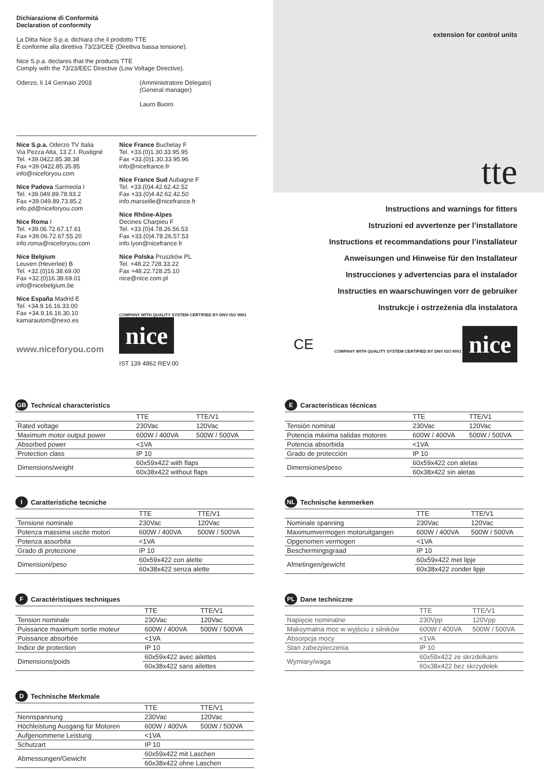Dichiarazione di Conformità
Declaration of conformity
La Ditta Nice S.p.a. dichiara che il prodotto TTE
È conforme alla direttiva 73/23/CEE (Direttiva bassa tensione).
Nice S.p.a. declares that the products TTE
Comply with the 73/23/EEC Directive (Low Voltage Directive).
Oderzo, li 14 Gennaio 2003 (Amministratore Delegato)
(General manager)
Lauro Buoro
Nice S.p.a. Oderzo TV Italia
Via Pezza Alta, 13 Z.I. Rustignè
Tel. +39.0422.85.38.38
Fax +39.0422.85.35.85
info@niceforyou.com
Nice Padova Sarmeola I
Tel. +39.049.89.78.93.2
Fax +39.049.89.73.85.2
info.pd@niceforyou.com
Nice Roma I
Tel. +39.06.72.67.17.61
Fax +39.06.72.67.55.20
info.roma@niceforyou.com
Nice Belgium
Leuven (Heverlee) B
Tel. +32.(0)16.38.69.00
Fax +32.(0)16.38.69.01
info@nicebelgium.be
Nice España Madrid E
Tel. +34.9.16.16.33.00
Fax +34.9.16.16.30.10
kamarautom@nexo.es
www.niceforyou.com
Nice France Buchelay F
Tel. +33.(0)1.30.33.95.95
Fax +33.(0)1.30.33.95.96
info@nicefrance.fr
Nice France Sud Aubagne F
Tel. +33.(0)4.42.62.42.52
Fax +33.(0)4.42.62.42.50
info.marseille@nicefrance.fr
Nice Rhône-Alpes
Decines Charpieu F
Tel. +33.(0)4.78.26.56.53
Fax +33.(0)4.78.26.57.53
info.lyon@nicefrance.fr
Nice Polska Pruszków PL
Tel. +48.22.728.33.22
Fax +48.22.728.25.10
nice@nice.com.pl
COMPANY WITH QUALITY SYSTEM CERTIFIED BY DNV ISO 9001 nice
IST 139 4862 REV.00
extension for control units
tte
Instructions and warnings for fitters
Istruzioni ed avvertenze per l’installatore
Instructions et recommandations pour l’installateur
Anweisungen und Hinweise für den Installateur
Instrucciones y advertencias para el instalador
Instructies en waarschuwingen vorr de gebruiker
Instrukcje i ostrzeżenia dla instalatora
CE COMPANY WITH QUALITY SYSTEM CERTIFIED BY DNV ISO 9001 nice
GB Technical characteristics
| | TTE | TTE/V1 |
| --- | --- | --- |
| Rated voltage | 230Vac | 120Vac |
| Maximum motor output power | 600W / 400VA | 500W / 500VA |
| Absorbed power | <1VA | |
| Protection class | IP 10 | |
| Dimensions/weight | 60x59x422 with flaps | |
| | 60x38x422 without flaps | |
I Caratteristiche tecniche
| | TTE | TTE/V1 |
| --- | --- | --- |
| Tensione nominale | 230Vac | 120Vac |
| Potenza massima uscite motori | 600W / 400VA | 500W / 500VA |
| Potenza assorbita | <1VA | |
| Grado di protezione | IP 10 | |
| Dimensioni/peso | 60x59x422 con alette | |
| | 60x38x422 senza alette | |
F Caractéristiques techniques
| | TTE | TTE/V1 |
| --- | --- | --- |
| Tension nominale | 230Vac | 120Vac |
| Puissance maximum sortie moteur | 600W / 400VA | 500W / 500VA |
| Puissance absorbée | <1VA | |
| Indice de protection | IP 10 | |
| Dimensions/poids | 60x59x422 avec ailettes | |
| | 60x38x422 sans ailettes | |
D Technische Merkmale
| | TTE | TTE/V1 |
| --- | --- | --- |
| Nennspannung | 230Vac | 120Vac |
| Höchleistung Ausgang für Motoren | 600W / 400VA | 500W / 500VA |
| Aufgenommene Leistung | <1VA | |
| Schutzart | IP 10 | |
| Abmessungen/Gewicht | 60x59x422 mit Laschen | |
| | 60x38x422 ohne Laschen | |
E Características técnicas
| | TTE | TTE/V1 |
| --- | --- | --- |
| Tensión nominal | 230Vac | 120Vac |
| Potencia máxima salidas motores | 600W / 400VA | 500W / 500VA |
| Potencia absorbida | <1VA | |
| Grado de protección | IP 10 | |
| Dimensiones/peso | 60x59x422 con aletas | |
| | 60x38x422 sin aletas | |
NL Technische kenmerken
| | TTE | TTE/V1 |
| --- | --- | --- |
| Nominale spanning | 230Vac | 120Vac |
| Maximumvermogen motoruitgangen | 600W / 400VA | 500W / 500VA |
| Opgenomen vermogen | <1VA | |
| Beschermingsgraad | IP 10 | |
| Afmetingen/gewicht | 60x59x422 met lipje | |
| | 60x38x422 zonder lipje | |
PL Dane techniczne
| | TTE | TTE/V1 |
| --- | --- | --- |
| Napięcie nominalne | 230Vpp | 120Vpp |
| Maksymalna moc w wyjściu z silników | 600W / 400VA | 500W / 500VA |
| Absorpcja mocy | <1VA | |
| Stan zabezpieczenia | IP 10 | |
| Wymiary/waga | 60x59x422 ze skrzdełkami | |
| | 60x38x422 bez skrzydełek | |